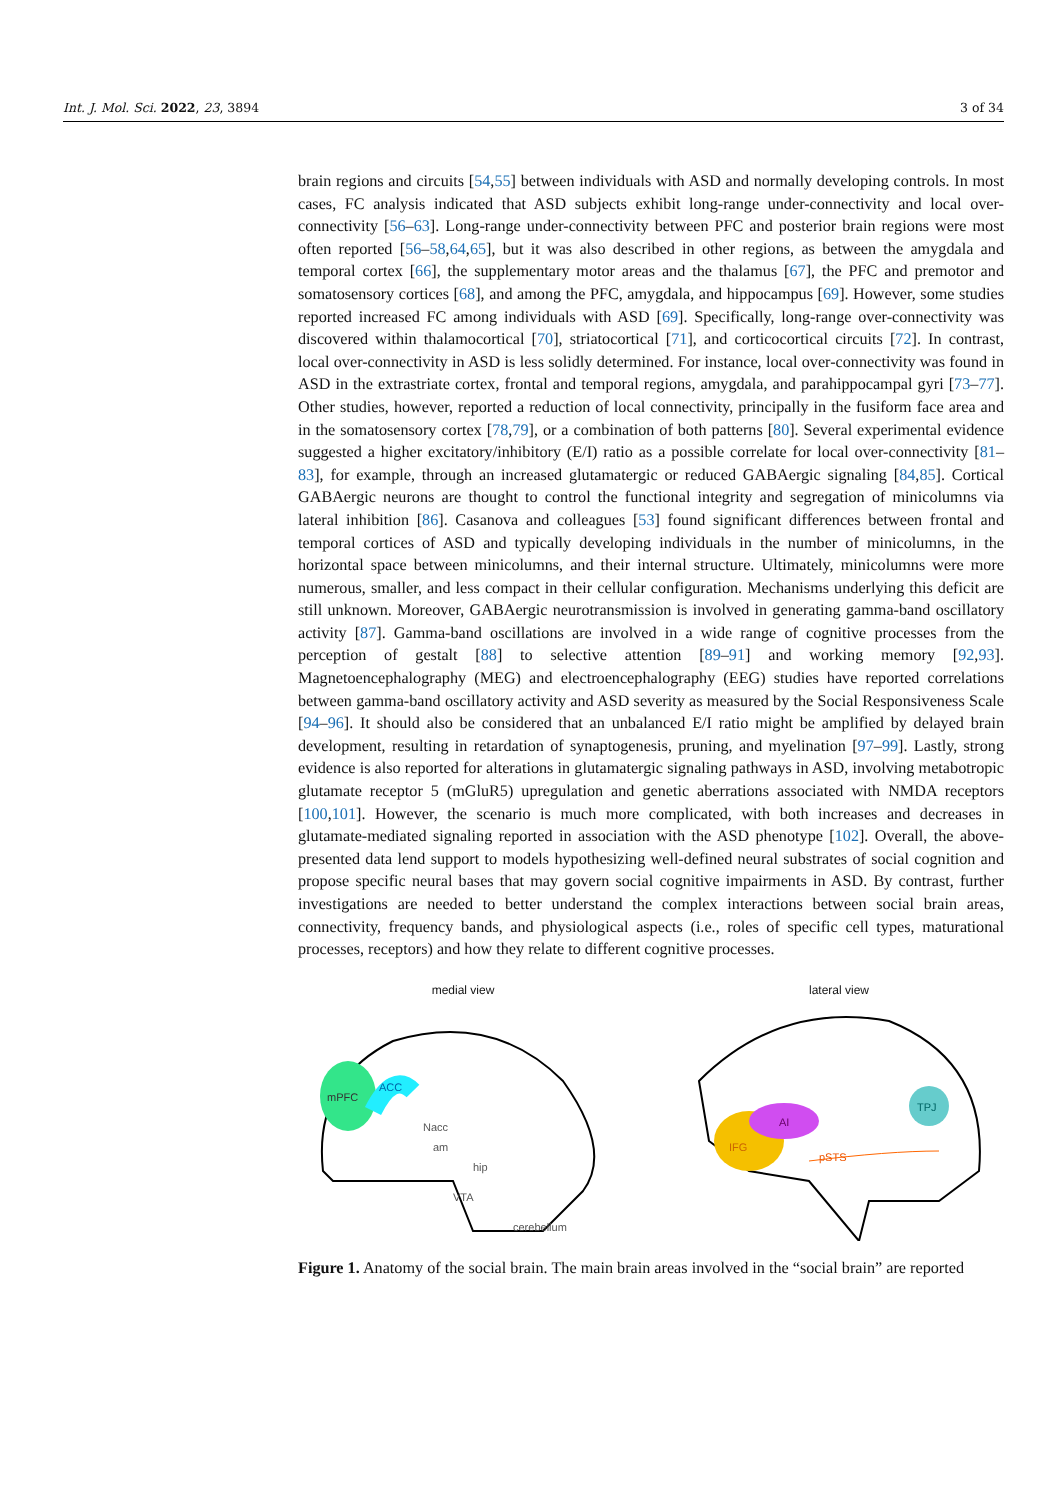Int. J. Mol. Sci. 2022, 23, 3894 3 of 34
brain regions and circuits [54,55] between individuals with ASD and normally developing controls. In most cases, FC analysis indicated that ASD subjects exhibit long-range under-connectivity and local over-connectivity [56–63]. Long-range under-connectivity between PFC and posterior brain regions were most often reported [56–58,64,65], but it was also described in other regions, as between the amygdala and temporal cortex [66], the supplementary motor areas and the thalamus [67], the PFC and premotor and somatosensory cortices [68], and among the PFC, amygdala, and hippocampus [69]. However, some studies reported increased FC among individuals with ASD [69]. Specifically, long-range over-connectivity was discovered within thalamocortical [70], striatocortical [71], and corticocortical circuits [72]. In contrast, local over-connectivity in ASD is less solidly determined. For instance, local over-connectivity was found in ASD in the extrastriate cortex, frontal and temporal regions, amygdala, and parahippocampal gyri [73–77]. Other studies, however, reported a reduction of local connectivity, principally in the fusiform face area and in the somatosensory cortex [78,79], or a combination of both patterns [80]. Several experimental evidence suggested a higher excitatory/inhibitory (E/I) ratio as a possible correlate for local over-connectivity [81–83], for example, through an increased glutamatergic or reduced GABAergic signaling [84,85]. Cortical GABAergic neurons are thought to control the functional integrity and segregation of minicolumns via lateral inhibition [86]. Casanova and colleagues [53] found significant differences between frontal and temporal cortices of ASD and typically developing individuals in the number of minicolumns, in the horizontal space between minicolumns, and their internal structure. Ultimately, minicolumns were more numerous, smaller, and less compact in their cellular configuration. Mechanisms underlying this deficit are still unknown. Moreover, GABAergic neurotransmission is involved in generating gamma-band oscillatory activity [87]. Gamma-band oscillations are involved in a wide range of cognitive processes from the perception of gestalt [88] to selective attention [89–91] and working memory [92,93]. Magnetoencephalography (MEG) and electroencephalography (EEG) studies have reported correlations between gamma-band oscillatory activity and ASD severity as measured by the Social Responsiveness Scale [94–96]. It should also be considered that an unbalanced E/I ratio might be amplified by delayed brain development, resulting in retardation of synaptogenesis, pruning, and myelination [97–99]. Lastly, strong evidence is also reported for alterations in glutamatergic signaling pathways in ASD, involving metabotropic glutamate receptor 5 (mGluR5) upregulation and genetic aberrations associated with NMDA receptors [100,101]. However, the scenario is much more complicated, with both increases and decreases in glutamate-mediated signaling reported in association with the ASD phenotype [102]. Overall, the above-presented data lend support to models hypothesizing well-defined neural substrates of social cognition and propose specific neural bases that may govern social cognitive impairments in ASD. By contrast, further investigations are needed to better understand the complex interactions between social brain areas, connectivity, frequency bands, and physiological aspects (i.e., roles of specific cell types, maturational processes, receptors) and how they relate to different cognitive processes.
medial view
mPFC
ACC
Nacc
am
hip
VTA
cerebellum
lateral view
IFG
AI
pSTS
TPJ
Figure 1. Anatomy of the social brain. The main brain areas involved in the “social brain” are reported